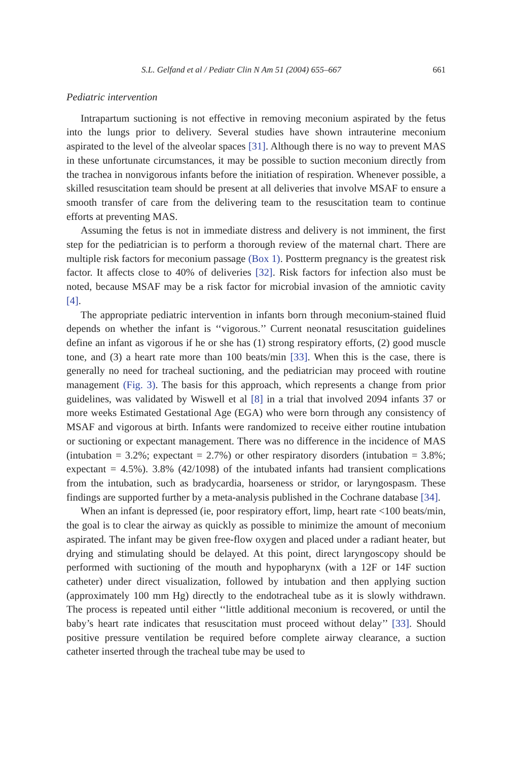S.L. Gelfand et al / Pediatr Clin N Am 51 (2004) 655–667 661
Pediatric intervention
Intrapartum suctioning is not effective in removing meconium aspirated by the fetus into the lungs prior to delivery. Several studies have shown intrauterine meconium aspirated to the level of the alveolar spaces [31]. Although there is no way to prevent MAS in these unfortunate circumstances, it may be possible to suction meconium directly from the trachea in nonvigorous infants before the initiation of respiration. Whenever possible, a skilled resuscitation team should be present at all deliveries that involve MSAF to ensure a smooth transfer of care from the delivering team to the resuscitation team to continue efforts at preventing MAS.
Assuming the fetus is not in immediate distress and delivery is not imminent, the first step for the pediatrician is to perform a thorough review of the maternal chart. There are multiple risk factors for meconium passage (Box 1). Postterm pregnancy is the greatest risk factor. It affects close to 40% of deliveries [32]. Risk factors for infection also must be noted, because MSAF may be a risk factor for microbial invasion of the amniotic cavity [4].
The appropriate pediatric intervention in infants born through meconium-stained fluid depends on whether the infant is ‘‘vigorous.’’ Current neonatal resuscitation guidelines define an infant as vigorous if he or she has (1) strong respiratory efforts, (2) good muscle tone, and (3) a heart rate more than 100 beats/min [33]. When this is the case, there is generally no need for tracheal suctioning, and the pediatrician may proceed with routine management (Fig. 3). The basis for this approach, which represents a change from prior guidelines, was validated by Wiswell et al [8] in a trial that involved 2094 infants 37 or more weeks Estimated Gestational Age (EGA) who were born through any consistency of MSAF and vigorous at birth. Infants were randomized to receive either routine intubation or suctioning or expectant management. There was no difference in the incidence of MAS (intubation = 3.2%; expectant = 2.7%) or other respiratory disorders (intubation = 3.8%; expectant = 4.5%). 3.8% (42/1098) of the intubated infants had transient complications from the intubation, such as bradycardia, hoarseness or stridor, or laryngospasm. These findings are supported further by a meta-analysis published in the Cochrane database [34].
When an infant is depressed (ie, poor respiratory effort, limp, heart rate <100 beats/min, the goal is to clear the airway as quickly as possible to minimize the amount of meconium aspirated. The infant may be given free-flow oxygen and placed under a radiant heater, but drying and stimulating should be delayed. At this point, direct laryngoscopy should be performed with suctioning of the mouth and hypopharynx (with a 12F or 14F suction catheter) under direct visualization, followed by intubation and then applying suction (approximately 100 mm Hg) directly to the endotracheal tube as it is slowly withdrawn. The process is repeated until either ‘‘little additional meconium is recovered, or until the baby’s heart rate indicates that resuscitation must proceed without delay’’ [33]. Should positive pressure ventilation be required before complete airway clearance, a suction catheter inserted through the tracheal tube may be used to